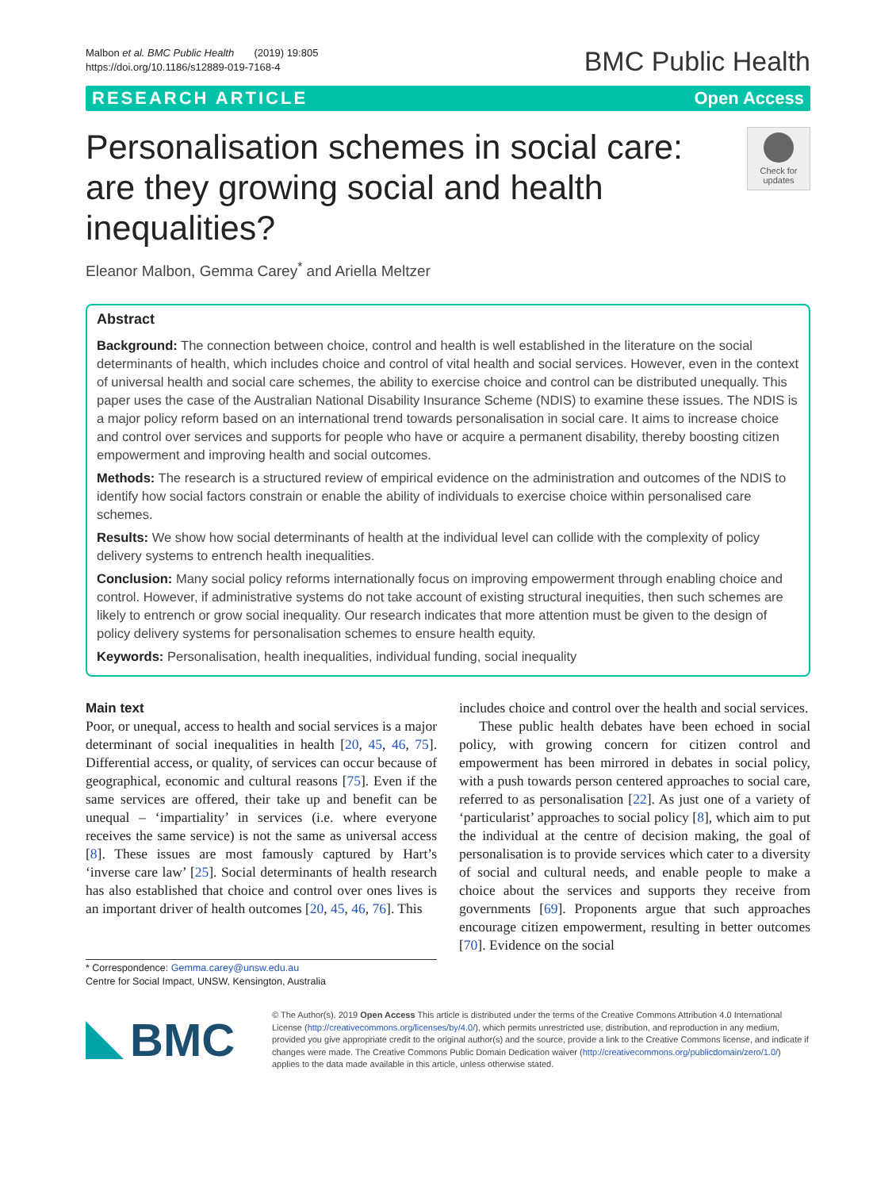Malbon et al. BMC Public Health (2019) 19:805
https://doi.org/10.1186/s12889-019-7168-4
BMC Public Health
RESEARCH ARTICLE Open Access
Personalisation schemes in social care: are they growing social and health inequalities?
Check for
updates
Eleanor Malbon, Gemma Carey<sup>*</sup> and Ariella Meltzer
Abstract
Background: The connection between choice, control and health is well established in the literature on the social determinants of health, which includes choice and control of vital health and social services. However, even in the context of universal health and social care schemes, the ability to exercise choice and control can be distributed unequally. This paper uses the case of the Australian National Disability Insurance Scheme (NDIS) to examine these issues. The NDIS is a major policy reform based on an international trend towards personalisation in social care. It aims to increase choice and control over services and supports for people who have or acquire a permanent disability, thereby boosting citizen empowerment and improving health and social outcomes.
Methods: The research is a structured review of empirical evidence on the administration and outcomes of the NDIS to identify how social factors constrain or enable the ability of individuals to exercise choice within personalised care schemes.
Results: We show how social determinants of health at the individual level can collide with the complexity of policy delivery systems to entrench health inequalities.
Conclusion: Many social policy reforms internationally focus on improving empowerment through enabling choice and control. However, if administrative systems do not take account of existing structural inequities, then such schemes are likely to entrench or grow social inequality. Our research indicates that more attention must be given to the design of policy delivery systems for personalisation schemes to ensure health equity.
Keywords: Personalisation, health inequalities, individual funding, social inequality
Main text
Poor, or unequal, access to health and social services is a major determinant of social inequalities in health [20, 45, 46, 75]. Differential access, or quality, of services can occur because of geographical, economic and cultural reasons [75]. Even if the same services are offered, their take up and benefit can be unequal – ‘impartiality’ in services (i.e. where everyone receives the same service) is not the same as universal access [8]. These issues are most famously captured by Hart’s ‘inverse care law’ [25]. Social determinants of health research has also established that choice and control over ones lives is an important driver of health outcomes [20, 45, 46, 76]. This
* Correspondence: Gemma.carey@unsw.edu.au
Centre for Social Impact, UNSW, Kensington, Australia
includes choice and control over the health and social services.
These public health debates have been echoed in social policy, with growing concern for citizen control and empowerment has been mirrored in debates in social policy, with a push towards person centered approaches to social care, referred to as personalisation [22]. As just one of a variety of ‘particularist’ approaches to social policy [8], which aim to put the individual at the centre of decision making, the goal of personalisation is to provide services which cater to a diversity of social and cultural needs, and enable people to make a choice about the services and supports they receive from governments [69]. Proponents argue that such approaches encourage citizen empowerment, resulting in better outcomes [70]. Evidence on the social
BMC
© The Author(s). 2019 Open Access This article is distributed under the terms of the Creative Commons Attribution 4.0 International License (http://creativecommons.org/licenses/by/4.0/), which permits unrestricted use, distribution, and reproduction in any medium, provided you give appropriate credit to the original author(s) and the source, provide a link to the Creative Commons license, and indicate if changes were made. The Creative Commons Public Domain Dedication waiver (http://creativecommons.org/publicdomain/zero/1.0/) applies to the data made available in this article, unless otherwise stated.